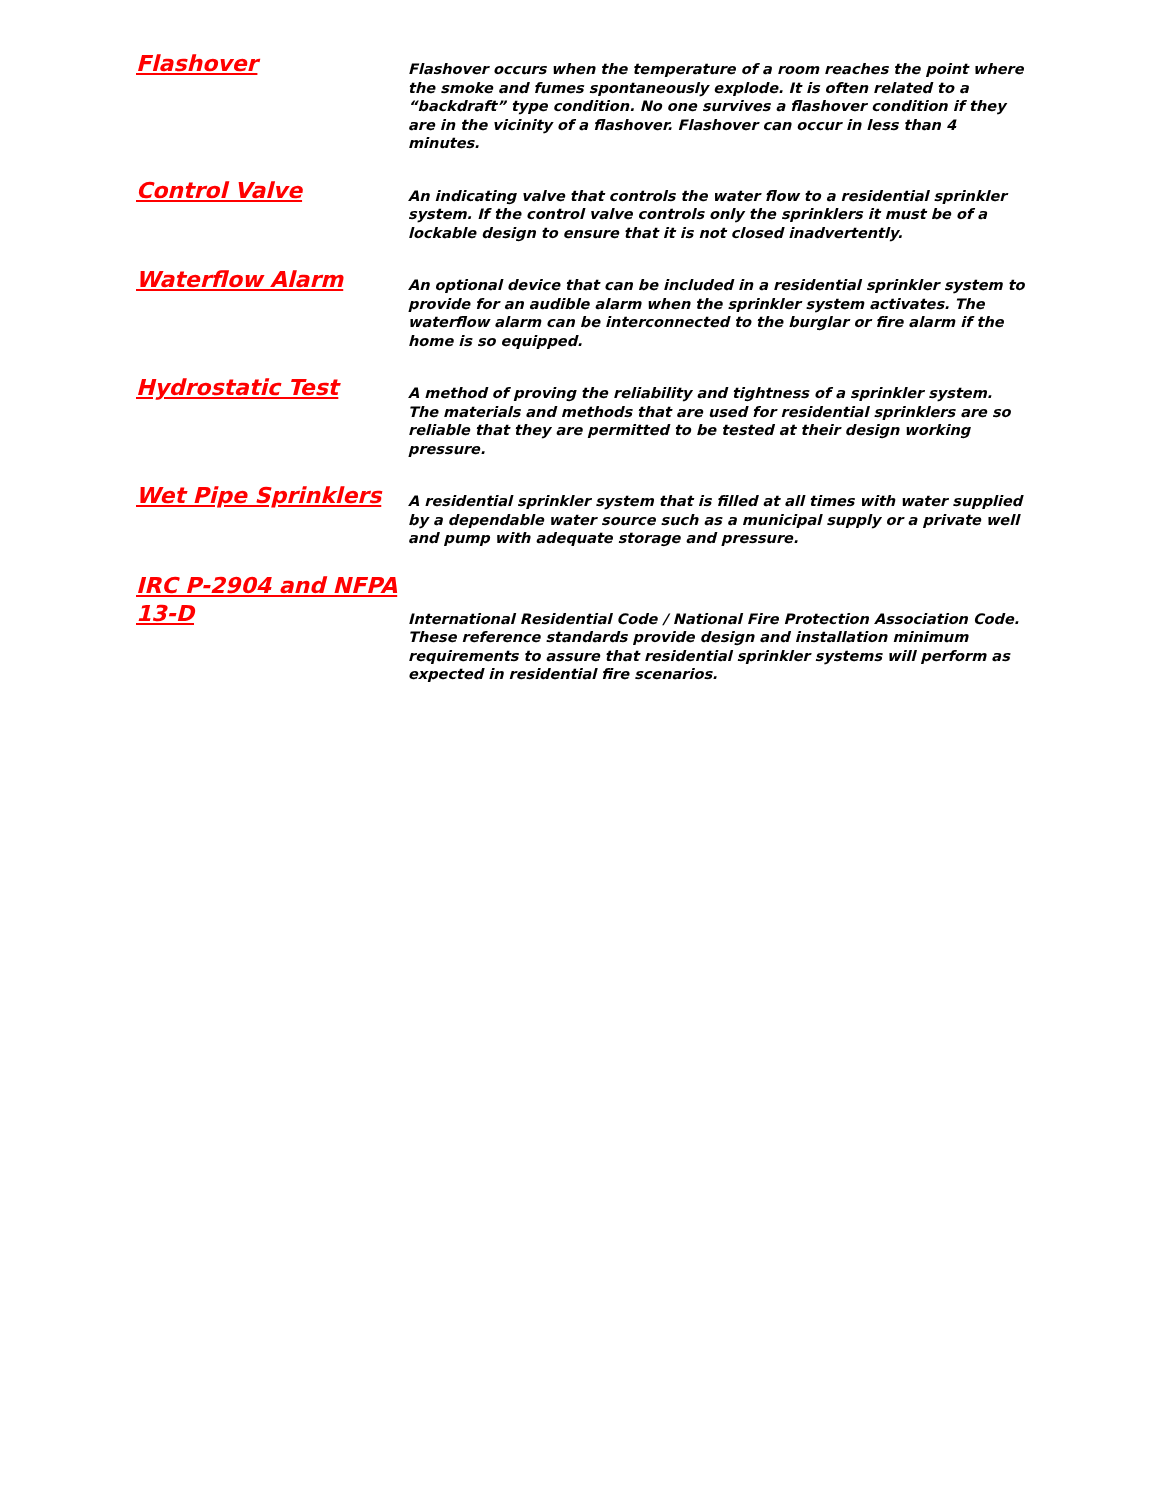Flashover
Flashover occurs when the temperature of a room reaches the point where the smoke and fumes spontaneously explode. It is often related to a “backdraft” type condition. No one survives a flashover condition if they are in the vicinity of a flashover. Flashover can occur in less than 4 minutes.
Control Valve
An indicating valve that controls the water flow to a residential sprinkler system. If the control valve controls only the sprinklers it must be of a lockable design to ensure that it is not closed inadvertently.
Waterflow Alarm
An optional device that can be included in a residential sprinkler system to provide for an audible alarm when the sprinkler system activates. The waterflow alarm can be interconnected to the burglar or fire alarm if the home is so equipped.
Hydrostatic Test
A method of proving the reliability and tightness of a sprinkler system. The materials and methods that are used for residential sprinklers are so reliable that they are permitted to be tested at their design working pressure.
Wet Pipe Sprinklers
A residential sprinkler system that is filled at all times with water supplied by a dependable water source such as a municipal supply or a private well and pump with adequate storage and pressure.
IRC P-2904 and NFPA 13-D
International Residential Code / National Fire Protection Association Code. These reference standards provide design and installation minimum requirements to assure that residential sprinkler systems will perform as expected in residential fire scenarios.